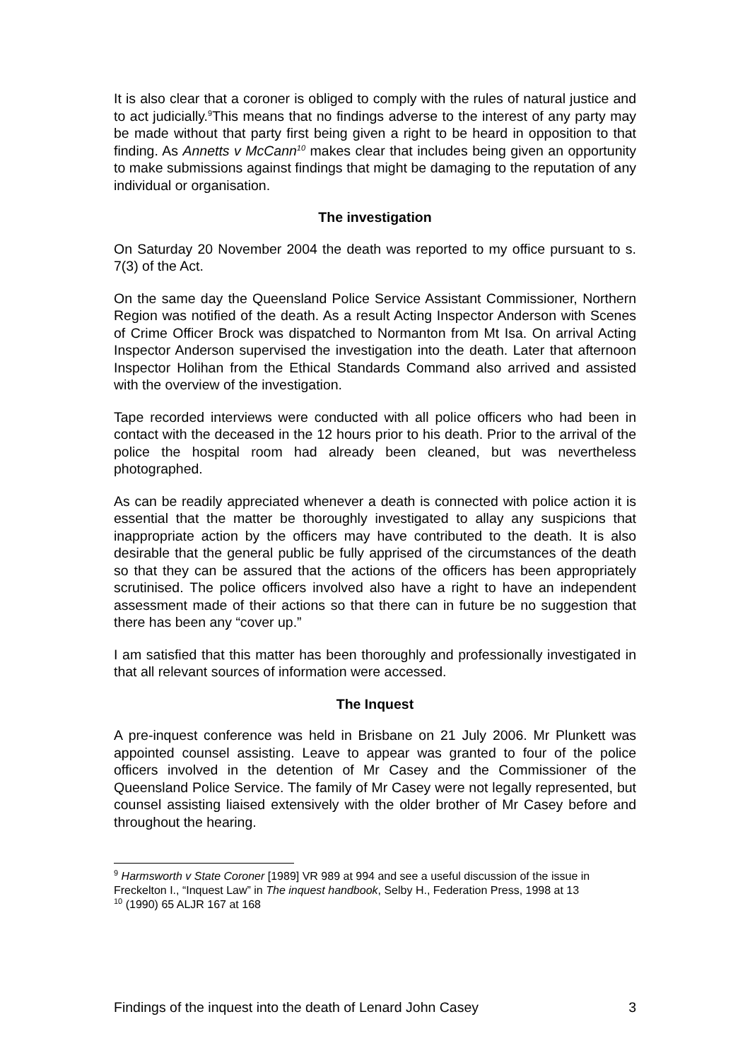It is also clear that a coroner is obliged to comply with the rules of natural justice and to act judicially.<sup>9</sup>This means that no findings adverse to the interest of any party may be made without that party first being given a right to be heard in opposition to that finding. As Annetts v McCann<sup>10</sup> makes clear that includes being given an opportunity to make submissions against findings that might be damaging to the reputation of any individual or organisation.
The investigation
On Saturday 20 November 2004 the death was reported to my office pursuant to s. 7(3) of the Act.
On the same day the Queensland Police Service Assistant Commissioner, Northern Region was notified of the death. As a result Acting Inspector Anderson with Scenes of Crime Officer Brock was dispatched to Normanton from Mt Isa. On arrival Acting Inspector Anderson supervised the investigation into the death. Later that afternoon Inspector Holihan from the Ethical Standards Command also arrived and assisted with the overview of the investigation.
Tape recorded interviews were conducted with all police officers who had been in contact with the deceased in the 12 hours prior to his death. Prior to the arrival of the police the hospital room had already been cleaned, but was nevertheless photographed.
As can be readily appreciated whenever a death is connected with police action it is essential that the matter be thoroughly investigated to allay any suspicions that inappropriate action by the officers may have contributed to the death. It is also desirable that the general public be fully apprised of the circumstances of the death so that they can be assured that the actions of the officers has been appropriately scrutinised. The police officers involved also have a right to have an independent assessment made of their actions so that there can in future be no suggestion that there has been any “cover up.”
I am satisfied that this matter has been thoroughly and professionally investigated in that all relevant sources of information were accessed.
The Inquest
A pre-inquest conference was held in Brisbane on 21 July 2006. Mr Plunkett was appointed counsel assisting. Leave to appear was granted to four of the police officers involved in the detention of Mr Casey and the Commissioner of the Queensland Police Service. The family of Mr Casey were not legally represented, but counsel assisting liaised extensively with the older brother of Mr Casey before and throughout the hearing.
<sup>9</sup> Harmsworth v State Coroner [1989] VR 989 at 994 and see a useful discussion of the issue in Freckelton I., “Inquest Law” in The inquest handbook, Selby H., Federation Press, 1998 at 13
<sup>10</sup> (1990) 65 ALJR 167 at 168
Findings of the inquest into the death of Lenard John Casey 3